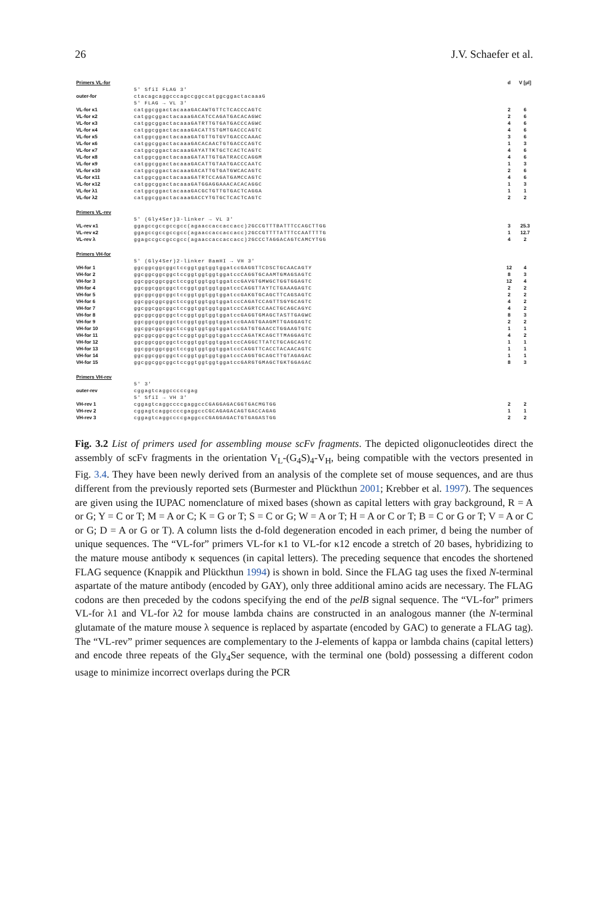26 J.V. Schaefer et al.
| Primers VL-for | | d | V [μl] |
| | 5' SfiI FLAG 3' | | |
| outer-for | ctacagcaggcccagccggccatggcggactacaaaG | | |
| | 5' FLAG → VL 3' | | |
| VL-for κ1 | catggcggactacaaaGACAWTGTTCTCACCCAGTC | 2 | 6 |
| VL-for κ2 | catggcggactacaaaGACATCCAGATGACACAGWC | 2 | 6 |
| VL-for κ3 | catggcggactacaaaGATRTTGTGATGACCCAGWC | 4 | 6 |
| VL-for κ4 | catggcggactacaaaGACATTSTGMTGACCCAGTC | 4 | 6 |
| VL-for κ5 | catggcggactacaaaGATGTTGTGVTGACCCAAAC | 3 | 6 |
| VL-for κ6 | catggcggactacaaaGACACAACTGTGACCCAGTC | 1 | 3 |
| VL-for κ7 | catggcggactacaaaGAYATTKTGCTCACTCAGTC | 4 | 6 |
| VL-for κ8 | catggcggactacaaaGATATTGTGATRACCCAGGM | 4 | 6 |
| VL-for κ9 | catggcggactacaaaGACATTGTAATGACCCAATC | 1 | 3 |
| VL-for κ10 | catggcggactacaaaGACATTGTGATGWCACAGTC | 2 | 6 |
| VL-for κ11 | catggcggactacaaaGATRTCCAGATGAMCCAGTC | 4 | 6 |
| VL-for κ12 | catggcggactacaaaGATGGAGGAAACACACAGGC | 1 | 3 |
| VL-for λ1 | catggcggactacaaaGACGCTGTTGTGACTCAGGA | 1 | 1 |
| VL-for λ2 | catggcggactacaaaGACCYTGTGCTCACTCAGTC | 2 | 2 |
| Primers VL-rev | | | |
| | 5' (Gly4Ser)3-linker → VL 3' | | |
| VL-rev κ1 | ggagccgccgccgcc(agaaccaccaccacc)2GCCGTTTBATTTCCAGCTTGG | 3 | 25.3 |
| VL-rev κ2 | ggagccgccgccgcc(agaaccaccaccacc)2GCCGTTTTATTTCCAATTTTG | 1 | 12.7 |
| VL-rev λ | ggagccgccgccgcc(agaaccaccaccacc)2GCCCTAGGACAGTCAMCYTGG | 4 | 2 |
| Primers VH-for | | | |
| | 5' (Gly4Ser)2-linker BamHI → VH 3' | | |
| VH-for 1 | ggcggcggcggctccggtggtggtggatccGAGGTTCDSCTGCAACAGTY | 12 | 4 |
| VH-for 2 | ggcggcggcggctccggtggtggtggatccCAGGTGCAAMTGMAGSAGTC | 8 | 3 |
| VH-for 3 | ggcggcggcggctccggtggtggtggatccGAVGTGMWGCTGGTGGAGTC | 12 | 4 |
| VH-for 4 | ggcggcggcggctccggtggtggtggatccCAGGTTAYTCTGAAAGAGTC | 2 | 2 |
| VH-for 5 | ggcggcggcggctccggtggtggtggatccGAKGTGCAGCTTCAGSAGTC | 2 | 2 |
| VH-for 6 | ggcggcggcggctccggtggtggtggatccCAGATCCAGTTSGYGCAGTC | 4 | 2 |
| VH-for 7 | ggcggcggcggctccggtggtggtggatccCAGRTCCAACTGCAGCAGYC | 4 | 2 |
| VH-for 8 | ggcggcggcggctccggtggtggtggatccGAGGTGMAGCTASTTGAGWC | 8 | 3 |
| VH-for 9 | ggcggcggcggctccggtggtggtggatccGAAGTGAAGMTTGAGGAGTC | 2 | 2 |
| VH-for 10 | ggcggcggcggctccggtggtggtggatccGATGTGAACCTGGAAGTGTC | 1 | 1 |
| VH-for 11 | ggcggcggcggctccggtggtggtggatccCAGATKCAGCTTMAGGAGTC | 4 | 2 |
| VH-for 12 | ggcggcggcggctccggtggtggtggatccCAGGCTTATCTGCAGCAGTC | 1 | 1 |
| VH-for 13 | ggcggcggcggctccggtggtggtggatccCAGGTTCACCTACAACAGTC | 1 | 1 |
| VH-for 14 | ggcggcggcggctccggtggtggtggatccCAGGTGCAGCTTGTAGAGAC | 1 | 1 |
| VH-for 15 | ggcggcggcggctccggtggtggtggatccGARGTGMAGCTGKTGGAGAC | 8 | 3 |
| Primers VH-rev | | | |
| | 5' 3' | | |
| outer-rev | cggagtcaggcccccgag | | |
| | 5' SfiI → VH 3' | | |
| VH-rev 1 | cggagtcaggccccgaggccCGAGGAGACGGTGACMGTGG | 2 | 2 |
| VH-rev 2 | cggagtcaggccccgaggccCGCAGAGACAGTGACCAGAG | 1 | 1 |
| VH-rev 3 | cggagtcaggccccgaggccCGAGGAGACTGTGAGASTGG | 2 | 2 |
Fig. 3.2 List of primers used for assembling mouse scFv fragments. The depicted oligonucleotides direct the assembly of scFv fragments in the orientation V<sub>L</sub>-(G<sub>4</sub>S)<sub>4</sub>-V<sub>H</sub>, being compatible with the vectors presented in Fig. 3.4. They have been newly derived from an analysis of the complete set of mouse sequences, and are thus different from the previously reported sets (Burmester and Plückthun 2001; Krebber et al. 1997). The sequences are given using the IUPAC nomenclature of mixed bases (shown as capital letters with gray background, R = A or G; Y = C or T; M = A or C; K = G or T; S = C or G; W = A or T; H = A or C or T; B = C or G or T; V = A or C or G; D = A or G or T). A column lists the d-fold degeneration encoded in each primer, d being the number of unique sequences. The “VL-for” primers VL-for κ1 to VL-for κ12 encode a stretch of 20 bases, hybridizing to the mature mouse antibody κ sequences (in capital letters). The preceding sequence that encodes the shortened FLAG sequence (Knappik and Plückthun 1994) is shown in bold. Since the FLAG tag uses the fixed N-terminal aspartate of the mature antibody (encoded by GAY), only three additional amino acids are necessary. The FLAG codons are then preceded by the codons specifying the end of the pelB signal sequence. The “VL-for” primers VL-for λ1 and VL-for λ2 for mouse lambda chains are constructed in an analogous manner (the N-terminal glutamate of the mature mouse λ sequence is replaced by aspartate (encoded by GAC) to generate a FLAG tag). The “VL-rev” primer sequences are complementary to the J-elements of kappa or lambda chains (capital letters) and encode three repeats of the Gly<sub>4</sub>Ser sequence, with the terminal one (bold) possessing a different codon usage to minimize incorrect overlaps during the PCR